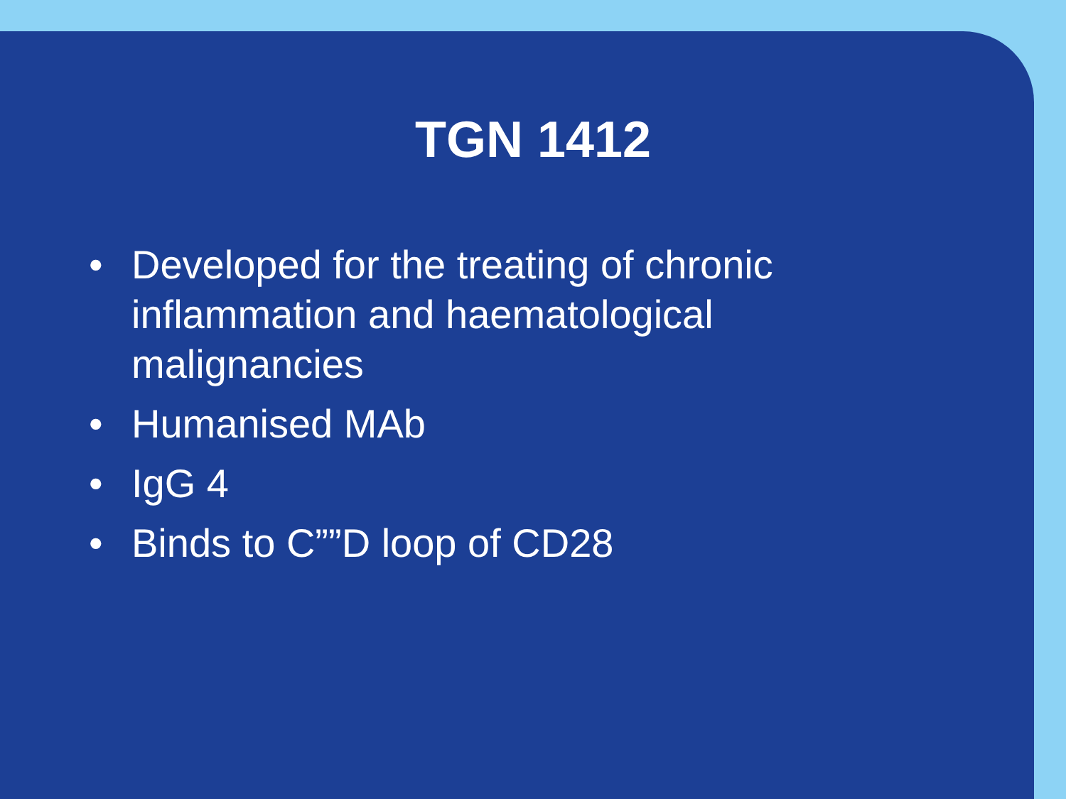TGN 1412
• Developed for the treating of chronic inflammation and haematological malignancies
• Humanised MAb
• IgG 4
• Binds to C””D loop of CD28